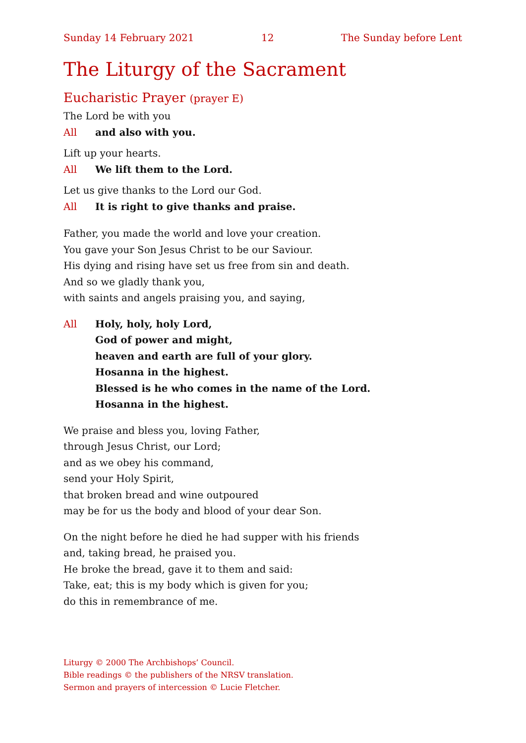Sunday 14 February 2021 12 The Sunday before Lent
The Liturgy of the Sacrament
Eucharistic Prayer (prayer E)
The Lord be with you
All and also with you.
Lift up your hearts.
All We lift them to the Lord.
Let us give thanks to the Lord our God.
All It is right to give thanks and praise.
Father, you made the world and love your creation.
You gave your Son Jesus Christ to be our Saviour.
His dying and rising have set us free from sin and death.
And so we gladly thank you,
with saints and angels praising you, and saying,
All Holy, holy, holy Lord,
God of power and might,
heaven and earth are full of your glory.
Hosanna in the highest.
Blessed is he who comes in the name of the Lord.
Hosanna in the highest.
We praise and bless you, loving Father,
through Jesus Christ, our Lord;
and as we obey his command,
send your Holy Spirit,
that broken bread and wine outpoured
may be for us the body and blood of your dear Son.
On the night before he died he had supper with his friends
and, taking bread, he praised you.
He broke the bread, gave it to them and said:
Take, eat; this is my body which is given for you;
do this in remembrance of me.
Liturgy © 2000 The Archbishops’ Council.
Bible readings © the publishers of the NRSV translation.
Sermon and prayers of intercession © Lucie Fletcher.